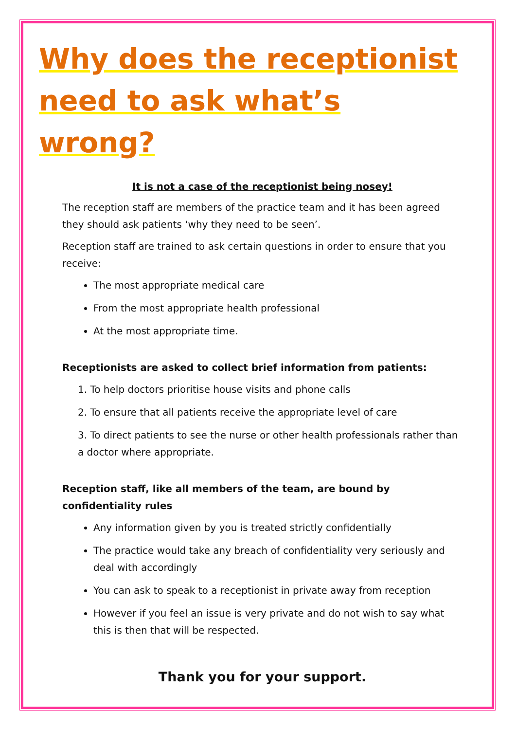Why does the receptionist need to ask what’s wrong?
It is not a case of the receptionist being nosey!
The reception staff are members of the practice team and it has been agreed they should ask patients ‘why they need to be seen’.
Reception staff are trained to ask certain questions in order to ensure that you receive:
The most appropriate medical care
From the most appropriate health professional
At the most appropriate time.
Receptionists are asked to collect brief information from patients:
1. To help doctors prioritise house visits and phone calls
2. To ensure that all patients receive the appropriate level of care
3. To direct patients to see the nurse or other health professionals rather than a doctor where appropriate.
Reception staff, like all members of the team, are bound by confidentiality rules
Any information given by you is treated strictly confidentially
The practice would take any breach of confidentiality very seriously and deal with accordingly
You can ask to speak to a receptionist in private away from reception
However if you feel an issue is very private and do not wish to say what this is then that will be respected.
Thank you for your support.